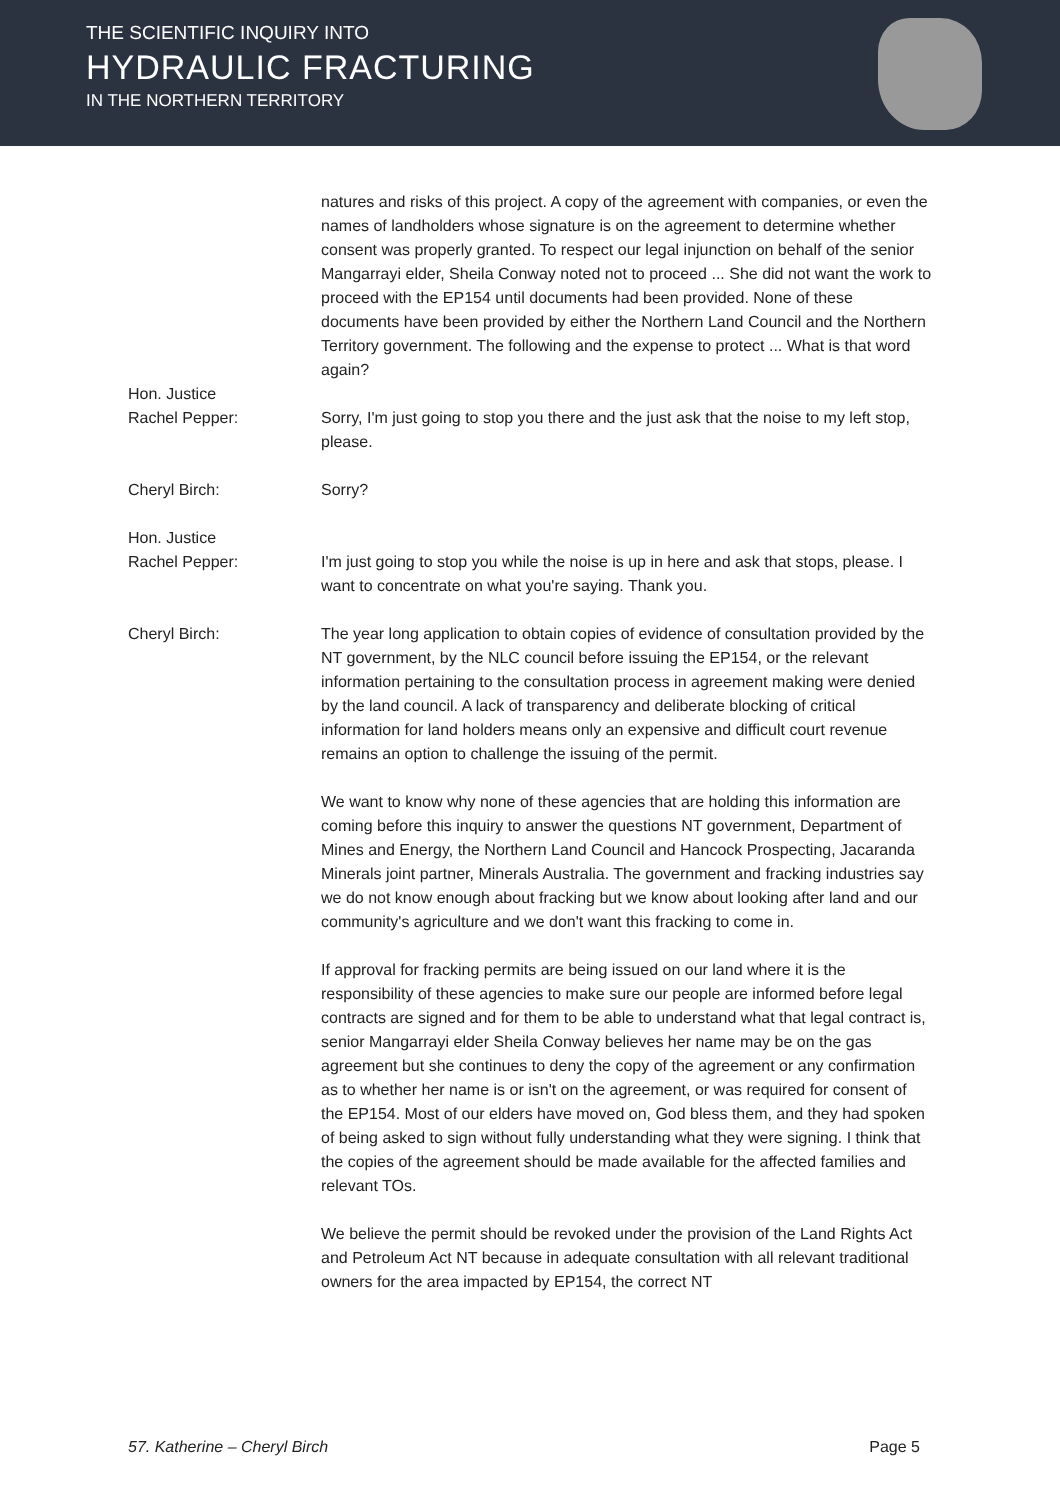THE SCIENTIFIC INQUIRY INTO
HYDRAULIC FRACTURING
IN THE NORTHERN TERRITORY
natures and risks of this project. A copy of the agreement with companies, or even the names of landholders whose signature is on the agreement to determine whether consent was properly granted. To respect our legal injunction on behalf of the senior Mangarrayi elder, Sheila Conway noted not to proceed ... She did not want the work to proceed with the EP154 until documents had been provided. None of these documents have been provided by either the Northern Land Council and the Northern Territory government. The following and the expense to protect ... What is that word again?
Hon. Justice
Rachel Pepper:
Sorry, I'm just going to stop you there and the just ask that the noise to my left stop, please.
Cheryl Birch: Sorry?
Hon. Justice
Rachel Pepper:
I'm just going to stop you while the noise is up in here and ask that stops, please. I want to concentrate on what you're saying. Thank you.
Cheryl Birch: The year long application to obtain copies of evidence of consultation provided by the NT government, by the NLC council before issuing the EP154, or the relevant information pertaining to the consultation process in agreement making were denied by the land council. A lack of transparency and deliberate blocking of critical information for land holders means only an expensive and difficult court revenue remains an option to challenge the issuing of the permit.
We want to know why none of these agencies that are holding this information are coming before this inquiry to answer the questions NT government, Department of Mines and Energy, the Northern Land Council and Hancock Prospecting, Jacaranda Minerals joint partner, Minerals Australia. The government and fracking industries say we do not know enough about fracking but we know about looking after land and our community's agriculture and we don't want this fracking to come in.
If approval for fracking permits are being issued on our land where it is the responsibility of these agencies to make sure our people are informed before legal contracts are signed and for them to be able to understand what that legal contract is, senior Mangarrayi elder Sheila Conway believes her name may be on the gas agreement but she continues to deny the copy of the agreement or any confirmation as to whether her name is or isn't on the agreement, or was required for consent of the EP154. Most of our elders have moved on, God bless them, and they had spoken of being asked to sign without fully understanding what they were signing. I think that the copies of the agreement should be made available for the affected families and relevant TOs.
We believe the permit should be revoked under the provision of the Land Rights Act and Petroleum Act NT because in adequate consultation with all relevant traditional owners for the area impacted by EP154, the correct NT
57. Katherine – Cheryl Birch Page 5